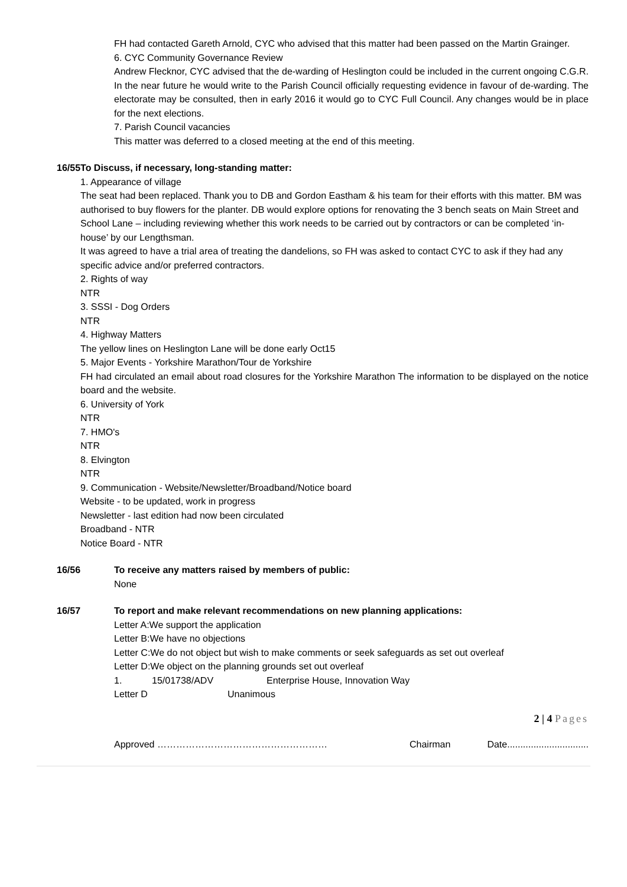FH had contacted Gareth Arnold, CYC who advised that this matter had been passed on the Martin Grainger.
6. CYC Community Governance Review
Andrew Flecknor, CYC advised that the de-warding of Heslington could be included in the current ongoing C.G.R. In the near future he would write to the Parish Council officially requesting evidence in favour of de-warding. The electorate may be consulted, then in early 2016 it would go to CYC Full Council. Any changes would be in place for the next elections.
7. Parish Council vacancies
This matter was deferred to a closed meeting at the end of this meeting.
16/55 To Discuss, if necessary, long-standing matter:
1. Appearance of village
The seat had been replaced. Thank you to DB and Gordon Eastham & his team for their efforts with this matter. BM was authorised to buy flowers for the planter. DB would explore options for renovating the 3 bench seats on Main Street and School Lane – including reviewing whether this work needs to be carried out by contractors or can be completed ‘in-house’ by our Lengthsman.
It was agreed to have a trial area of treating the dandelions, so FH was asked to contact CYC to ask if they had any specific advice and/or preferred contractors.
2. Rights of way
NTR
3. SSSI - Dog Orders
NTR
4. Highway Matters
The yellow lines on Heslington Lane will be done early Oct15
5. Major Events - Yorkshire Marathon/Tour de Yorkshire
FH had circulated an email about road closures for the Yorkshire Marathon The information to be displayed on the notice board and the website.
6. University of York
NTR
7. HMO's
NTR
8. Elvington
NTR
9. Communication - Website/Newsletter/Broadband/Notice board
Website - to be updated, work in progress
Newsletter - last edition had now been circulated
Broadband - NTR
Notice Board - NTR
16/56 To receive any matters raised by members of public:
None
16/57 To report and make relevant recommendations on new planning applications:
Letter A:We support the application
Letter B:We have no objections
Letter C:We do not object but wish to make comments or seek safeguards as set out overleaf
Letter D:We object on the planning grounds set out overleaf
1. 15/01738/ADV Enterprise House, Innovation Way
Letter D Unanimous
2 | 4 Pages
Approved ……………………………………………… Chairman Date...............................